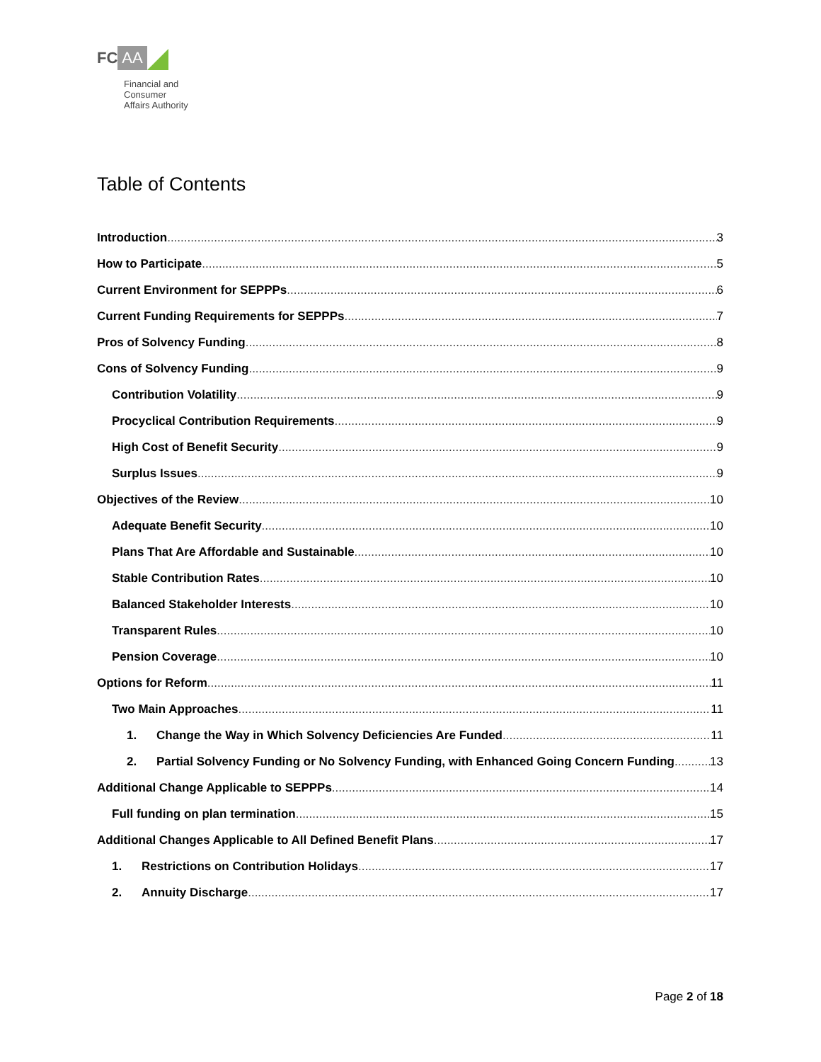FC AA
Financial and
Consumer
Affairs Authority
Table of Contents
Introduction 3
How to Participate 5
Current Environment for SEPPPs 6
Current Funding Requirements for SEPPPs 7
Pros of Solvency Funding 8
Cons of Solvency Funding 9
Contribution Volatility 9
Procyclical Contribution Requirements 9
High Cost of Benefit Security 9
Surplus Issues 9
Objectives of the Review 10
Adequate Benefit Security 10
Plans That Are Affordable and Sustainable 10
Stable Contribution Rates 10
Balanced Stakeholder Interests 10
Transparent Rules 10
Pension Coverage 10
Options for Reform 11
Two Main Approaches 11
1. Change the Way in Which Solvency Deficiencies Are Funded 11
2. Partial Solvency Funding or No Solvency Funding, with Enhanced Going Concern Funding 13
Additional Change Applicable to SEPPPs 14
Full funding on plan termination 15
Additional Changes Applicable to All Defined Benefit Plans 17
1. Restrictions on Contribution Holidays 17
2. Annuity Discharge 17
Page 2 of 18